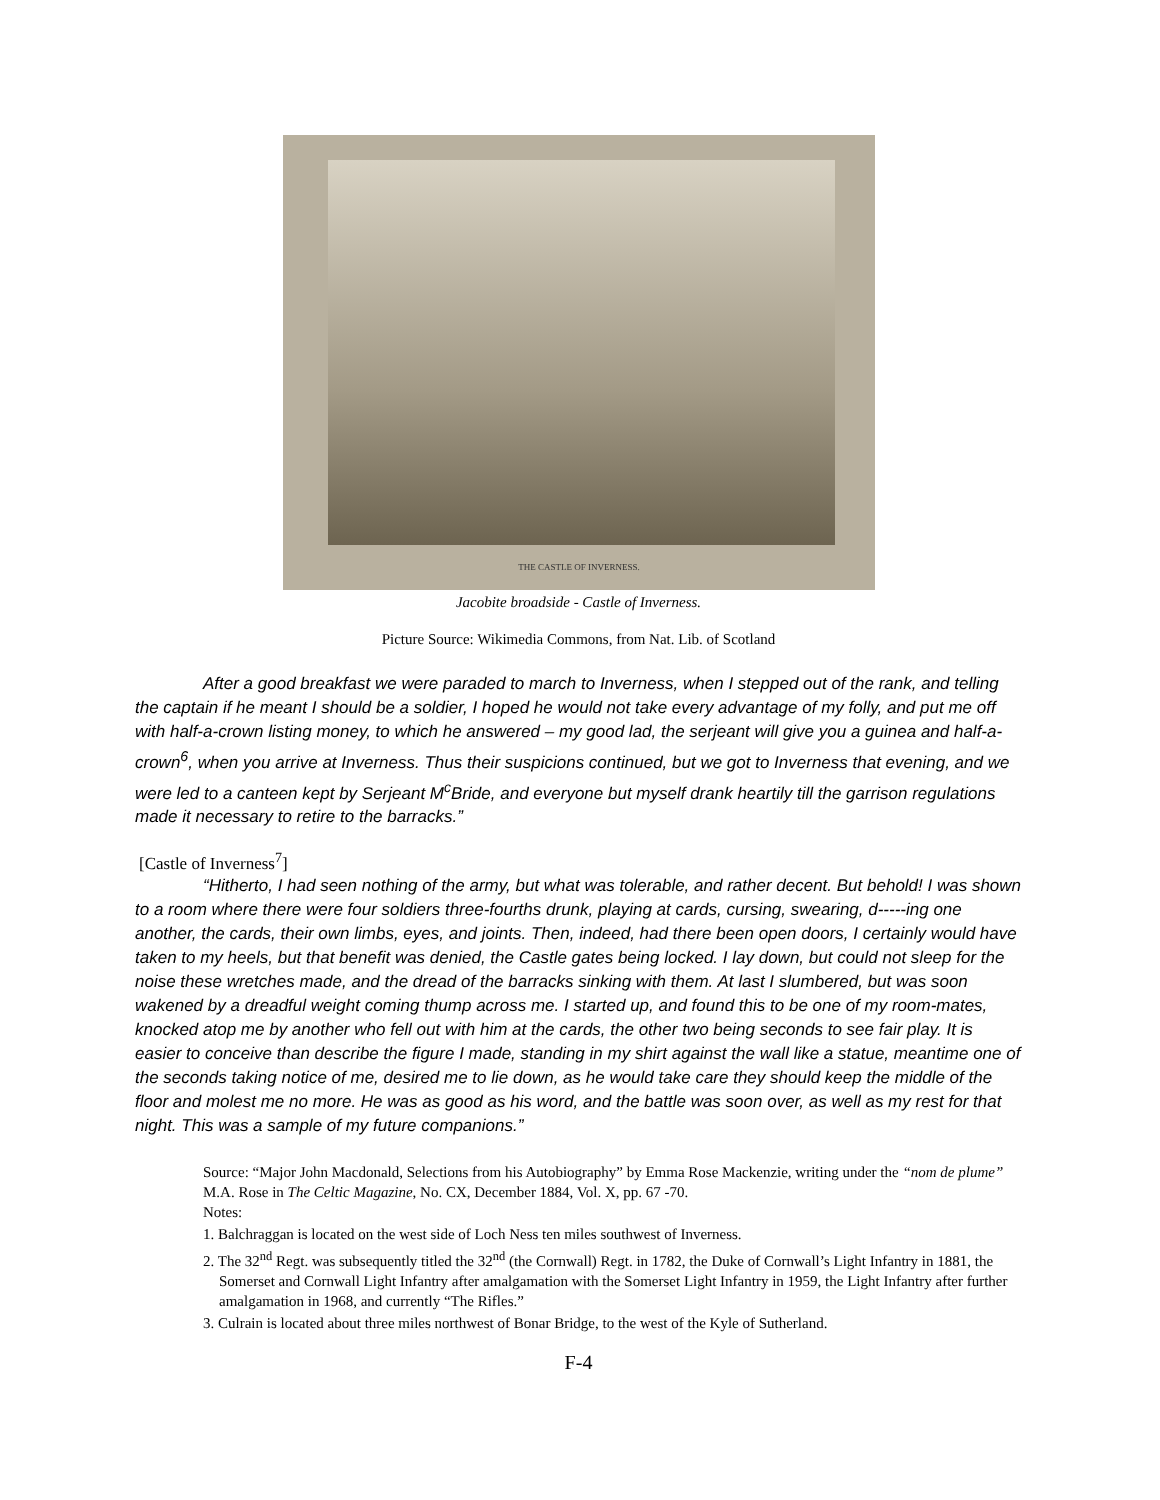THE CASTLE OF INVERNESS.
Jacobite broadside - Castle of Inverness.
Picture Source: Wikimedia Commons, from Nat. Lib. of Scotland
After a good breakfast we were paraded to march to Inverness, when I stepped out of the rank, and telling the captain if he meant I should be a soldier, I hoped he would not take every advantage of my folly, and put me off with half-a-crown listing money, to which he answered – my good lad, the serjeant will give you a guinea and half-a-crown<sup>6</sup>, when you arrive at Inverness. Thus their suspicions continued, but we got to Inverness that evening, and we were led to a canteen kept by Serjeant M<sup>c</sup>Bride, and everyone but myself drank heartily till the garrison regulations made it necessary to retire to the barracks.”
[Castle of Inverness<sup>7</sup>]
“Hitherto, I had seen nothing of the army, but what was tolerable, and rather decent. But behold! I was shown to a room where there were four soldiers three-fourths drunk, playing at cards, cursing, swearing, d-----ing one another, the cards, their own limbs, eyes, and joints. Then, indeed, had there been open doors, I certainly would have taken to my heels, but that benefit was denied, the Castle gates being locked. I lay down, but could not sleep for the noise these wretches made, and the dread of the barracks sinking with them. At last I slumbered, but was soon wakened by a dreadful weight coming thump across me. I started up, and found this to be one of my room-mates, knocked atop me by another who fell out with him at the cards, the other two being seconds to see fair play. It is easier to conceive than describe the figure I made, standing in my shirt against the wall like a statue, meantime one of the seconds taking notice of me, desired me to lie down, as he would take care they should keep the middle of the floor and molest me no more. He was as good as his word, and the battle was soon over, as well as my rest for that night. This was a sample of my future companions.”
Source: “Major John Macdonald, Selections from his Autobiography” by Emma Rose Mackenzie, writing under the “nom de plume” M.A. Rose in The Celtic Magazine, No. CX, December 1884, Vol. X, pp. 67 -70.
Notes:
1. Balchraggan is located on the west side of Loch Ness ten miles southwest of Inverness.
2. The 32<sup>nd</sup> Regt. was subsequently titled the 32<sup>nd</sup> (the Cornwall) Regt. in 1782, the Duke of Cornwall’s Light Infantry in 1881, the Somerset and Cornwall Light Infantry after amalgamation with the Somerset Light Infantry in 1959, the Light Infantry after further amalgamation in 1968, and currently “The Rifles.”
3. Culrain is located about three miles northwest of Bonar Bridge, to the west of the Kyle of Sutherland.
F-4